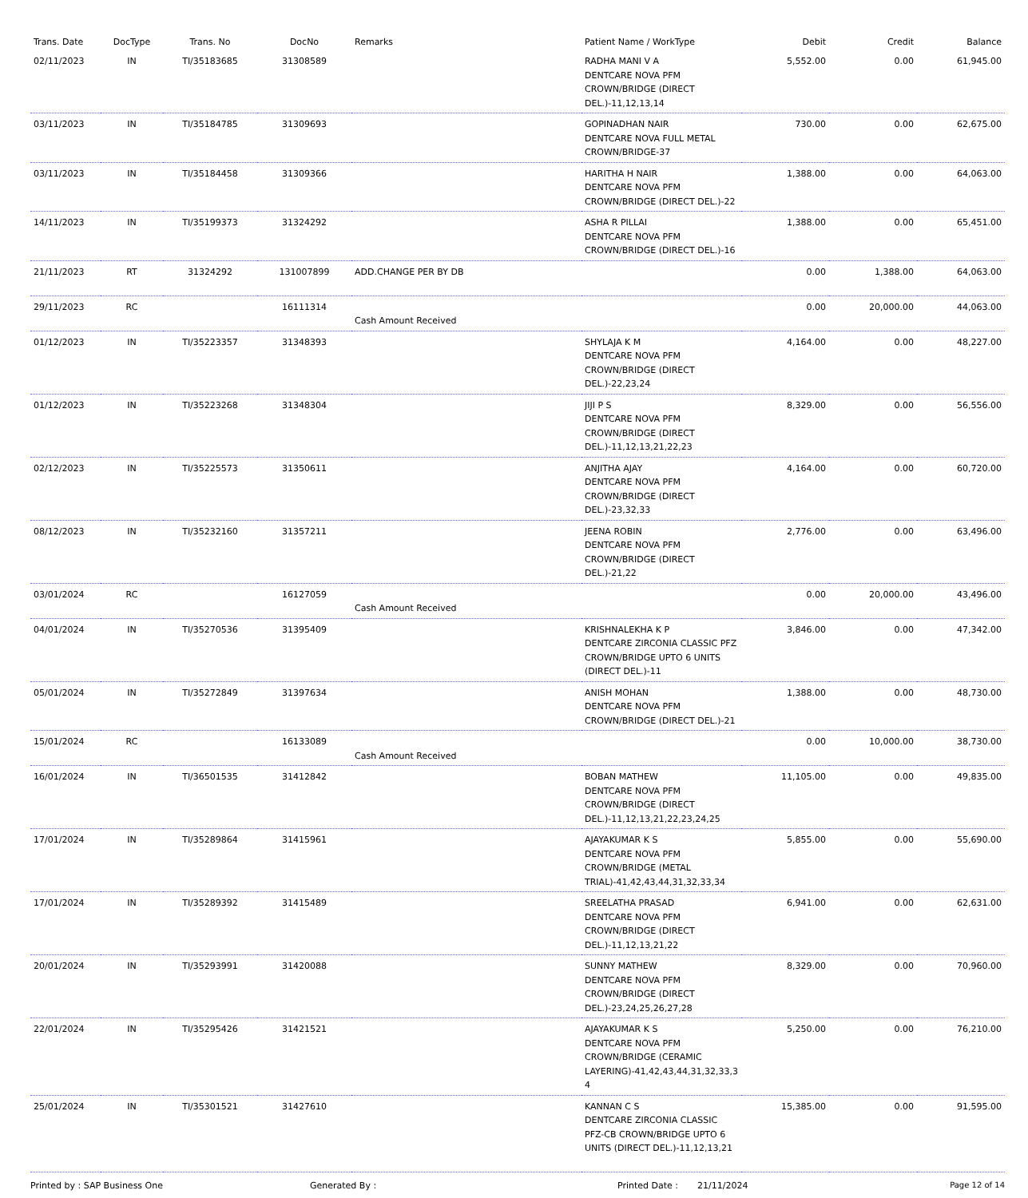| Trans. Date | DocType | Trans. No | DocNo | Remarks | Patient Name / WorkType | Debit | Credit | Balance |
| --- | --- | --- | --- | --- | --- | --- | --- | --- |
| 02/11/2023 | IN | TI/35183685 | 31308589 | | RADHA MANI V A DENTCARE NOVA PFM CROWN/BRIDGE (DIRECT DEL.)-11,12,13,14 | 5,552.00 | 0.00 | 61,945.00 |
| 03/11/2023 | IN | TI/35184785 | 31309693 | | GOPINADHAN NAIR DENTCARE NOVA FULL METAL CROWN/BRIDGE-37 | 730.00 | 0.00 | 62,675.00 |
| 03/11/2023 | IN | TI/35184458 | 31309366 | | HARITHA H NAIR DENTCARE NOVA PFM CROWN/BRIDGE (DIRECT DEL.)-22 | 1,388.00 | 0.00 | 64,063.00 |
| 14/11/2023 | IN | TI/35199373 | 31324292 | | ASHA R PILLAI DENTCARE NOVA PFM CROWN/BRIDGE (DIRECT DEL.)-16 | 1,388.00 | 0.00 | 65,451.00 |
| 21/11/2023 | RT | 31324292 | 131007899 | ADD.CHANGE PER BY DB | | 0.00 | 1,388.00 | 64,063.00 |
| 29/11/2023 | RC | | 16111314 | Cash Amount Received | | 0.00 | 20,000.00 | 44,063.00 |
| 01/12/2023 | IN | TI/35223357 | 31348393 | | SHYLAJA K M DENTCARE NOVA PFM CROWN/BRIDGE (DIRECT DEL.)-22,23,24 | 4,164.00 | 0.00 | 48,227.00 |
| 01/12/2023 | IN | TI/35223268 | 31348304 | | JIJI P S DENTCARE NOVA PFM CROWN/BRIDGE (DIRECT DEL.)-11,12,13,21,22,23 | 8,329.00 | 0.00 | 56,556.00 |
| 02/12/2023 | IN | TI/35225573 | 31350611 | | ANJITHA AJAY DENTCARE NOVA PFM CROWN/BRIDGE (DIRECT DEL.)-23,32,33 | 4,164.00 | 0.00 | 60,720.00 |
| 08/12/2023 | IN | TI/35232160 | 31357211 | | JEENA ROBIN DENTCARE NOVA PFM CROWN/BRIDGE (DIRECT DEL.)-21,22 | 2,776.00 | 0.00 | 63,496.00 |
| 03/01/2024 | RC | | 16127059 | Cash Amount Received | | 0.00 | 20,000.00 | 43,496.00 |
| 04/01/2024 | IN | TI/35270536 | 31395409 | | KRISHNALEKHA K P DENTCARE ZIRCONIA CLASSIC PFZ CROWN/BRIDGE UPTO 6 UNITS (DIRECT DEL.)-11 | 3,846.00 | 0.00 | 47,342.00 |
| 05/01/2024 | IN | TI/35272849 | 31397634 | | ANISH MOHAN DENTCARE NOVA PFM CROWN/BRIDGE (DIRECT DEL.)-21 | 1,388.00 | 0.00 | 48,730.00 |
| 15/01/2024 | RC | | 16133089 | Cash Amount Received | | 0.00 | 10,000.00 | 38,730.00 |
| 16/01/2024 | IN | TI/36501535 | 31412842 | | BOBAN MATHEW DENTCARE NOVA PFM CROWN/BRIDGE (DIRECT DEL.)-11,12,13,21,22,23,24,25 | 11,105.00 | 0.00 | 49,835.00 |
| 17/01/2024 | IN | TI/35289864 | 31415961 | | AJAYAKUMAR K S DENTCARE NOVA PFM CROWN/BRIDGE (METAL TRIAL)-41,42,43,44,31,32,33,34 | 5,855.00 | 0.00 | 55,690.00 |
| 17/01/2024 | IN | TI/35289392 | 31415489 | | SREELATHA PRASAD DENTCARE NOVA PFM CROWN/BRIDGE (DIRECT DEL.)-11,12,13,21,22 | 6,941.00 | 0.00 | 62,631.00 |
| 20/01/2024 | IN | TI/35293991 | 31420088 | | SUNNY MATHEW DENTCARE NOVA PFM CROWN/BRIDGE (DIRECT DEL.)-23,24,25,26,27,28 | 8,329.00 | 0.00 | 70,960.00 |
| 22/01/2024 | IN | TI/35295426 | 31421521 | | AJAYAKUMAR K S DENTCARE NOVA PFM CROWN/BRIDGE (CERAMIC LAYERING)-41,42,43,44,31,32,33,3 4 | 5,250.00 | 0.00 | 76,210.00 |
| 25/01/2024 | IN | TI/35301521 | 31427610 | | KANNAN C S DENTCARE ZIRCONIA CLASSIC PFZ-CB CROWN/BRIDGE UPTO 6 UNITS (DIRECT DEL.)-11,12,13,21 | 15,385.00 | 0.00 | 91,595.00 |
Printed by : SAP Business One Generated By : Printed Date : 21/11/2024 Page 12 of 14